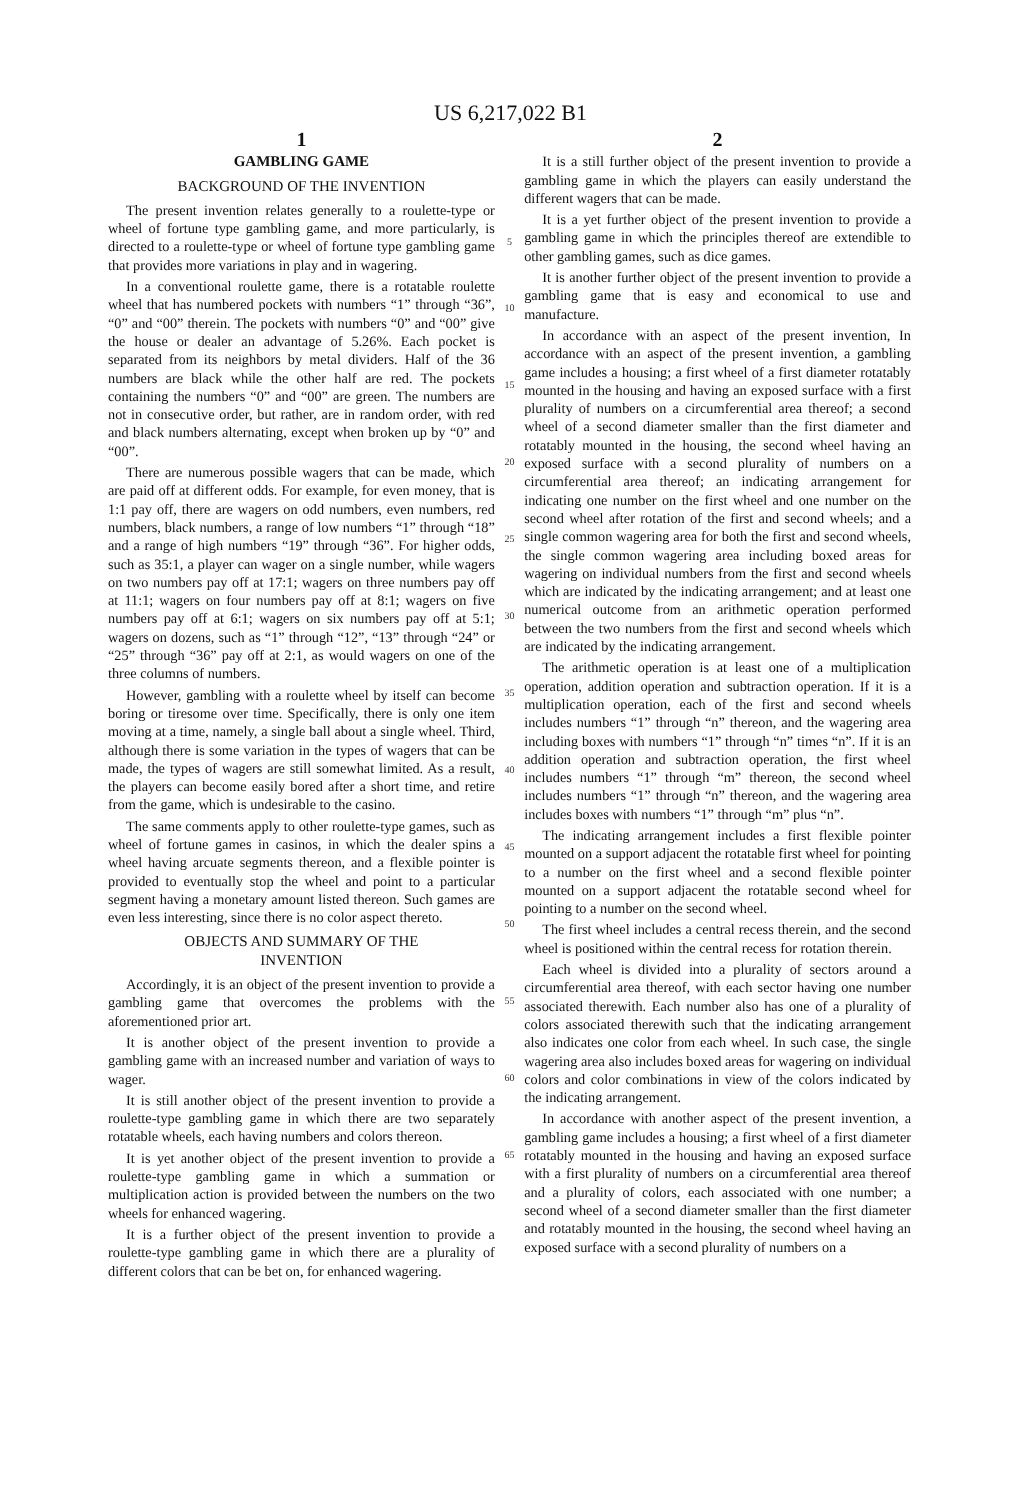US 6,217,022 B1
1
GAMBLING GAME
BACKGROUND OF THE INVENTION
The present invention relates generally to a roulette-type or wheel of fortune type gambling game, and more particularly, is directed to a roulette-type or wheel of fortune type gambling game that provides more variations in play and in wagering.
In a conventional roulette game, there is a rotatable roulette wheel that has numbered pockets with numbers “1” through “36”, “0” and “00” therein. The pockets with numbers “0” and “00” give the house or dealer an advantage of 5.26%. Each pocket is separated from its neighbors by metal dividers. Half of the 36 numbers are black while the other half are red. The pockets containing the numbers “0” and “00” are green. The numbers are not in consecutive order, but rather, are in random order, with red and black numbers alternating, except when broken up by “0” and “00”.
There are numerous possible wagers that can be made, which are paid off at different odds. For example, for even money, that is 1:1 pay off, there are wagers on odd numbers, even numbers, red numbers, black numbers, a range of low numbers “1” through “18” and a range of high numbers “19” through “36”. For higher odds, such as 35:1, a player can wager on a single number, while wagers on two numbers pay off at 17:1; wagers on three numbers pay off at 11:1; wagers on four numbers pay off at 8:1; wagers on five numbers pay off at 6:1; wagers on six numbers pay off at 5:1; wagers on dozens, such as “1” through “12”, “13” through “24” or “25” through “36” pay off at 2:1, as would wagers on one of the three columns of numbers.
However, gambling with a roulette wheel by itself can become boring or tiresome over time. Specifically, there is only one item moving at a time, namely, a single ball about a single wheel. Third, although there is some variation in the types of wagers that can be made, the types of wagers are still somewhat limited. As a result, the players can become easily bored after a short time, and retire from the game, which is undesirable to the casino.
The same comments apply to other roulette-type games, such as wheel of fortune games in casinos, in which the dealer spins a wheel having arcuate segments thereon, and a flexible pointer is provided to eventually stop the wheel and point to a particular segment having a monetary amount listed thereon. Such games are even less interesting, since there is no color aspect thereto.
OBJECTS AND SUMMARY OF THE
INVENTION
Accordingly, it is an object of the present invention to provide a gambling game that overcomes the problems with the aforementioned prior art.
It is another object of the present invention to provide a gambling game with an increased number and variation of ways to wager.
It is still another object of the present invention to provide a roulette-type gambling game in which there are two separately rotatable wheels, each having numbers and colors thereon.
It is yet another object of the present invention to provide a roulette-type gambling game in which a summation or multiplication action is provided between the numbers on the two wheels for enhanced wagering.
It is a further object of the present invention to provide a roulette-type gambling game in which there are a plurality of different colors that can be bet on, for enhanced wagering.
5
10
15
20
25
30
35
40
45
50
55
60
65
2
It is a still further object of the present invention to provide a gambling game in which the players can easily understand the different wagers that can be made.
It is a yet further object of the present invention to provide a gambling game in which the principles thereof are extendible to other gambling games, such as dice games.
It is another further object of the present invention to provide a gambling game that is easy and economical to use and manufacture.
In accordance with an aspect of the present invention, In accordance with an aspect of the present invention, a gambling game includes a housing; a first wheel of a first diameter rotatably mounted in the housing and having an exposed surface with a first plurality of numbers on a circumferential area thereof; a second wheel of a second diameter smaller than the first diameter and rotatably mounted in the housing, the second wheel having an exposed surface with a second plurality of numbers on a circumferential area thereof; an indicating arrangement for indicating one number on the first wheel and one number on the second wheel after rotation of the first and second wheels; and a single common wagering area for both the first and second wheels, the single common wagering area including boxed areas for wagering on individual numbers from the first and second wheels which are indicated by the indicating arrangement; and at least one numerical outcome from an arithmetic operation performed between the two numbers from the first and second wheels which are indicated by the indicating arrangement.
The arithmetic operation is at least one of a multiplication operation, addition operation and subtraction operation. If it is a multiplication operation, each of the first and second wheels includes numbers “1” through “n” thereon, and the wagering area including boxes with numbers “1” through “n” times “n”. If it is an addition operation and subtraction operation, the first wheel includes numbers “1” through “m” thereon, the second wheel includes numbers “1” through “n” thereon, and the wagering area includes boxes with numbers “1” through “m” plus “n”.
The indicating arrangement includes a first flexible pointer mounted on a support adjacent the rotatable first wheel for pointing to a number on the first wheel and a second flexible pointer mounted on a support adjacent the rotatable second wheel for pointing to a number on the second wheel.
The first wheel includes a central recess therein, and the second wheel is positioned within the central recess for rotation therein.
Each wheel is divided into a plurality of sectors around a circumferential area thereof, with each sector having one number associated therewith. Each number also has one of a plurality of colors associated therewith such that the indicating arrangement also indicates one color from each wheel. In such case, the single wagering area also includes boxed areas for wagering on individual colors and color combinations in view of the colors indicated by the indicating arrangement.
In accordance with another aspect of the present invention, a gambling game includes a housing; a first wheel of a first diameter rotatably mounted in the housing and having an exposed surface with a first plurality of numbers on a circumferential area thereof and a plurality of colors, each associated with one number; a second wheel of a second diameter smaller than the first diameter and rotatably mounted in the housing, the second wheel having an exposed surface with a second plurality of numbers on a